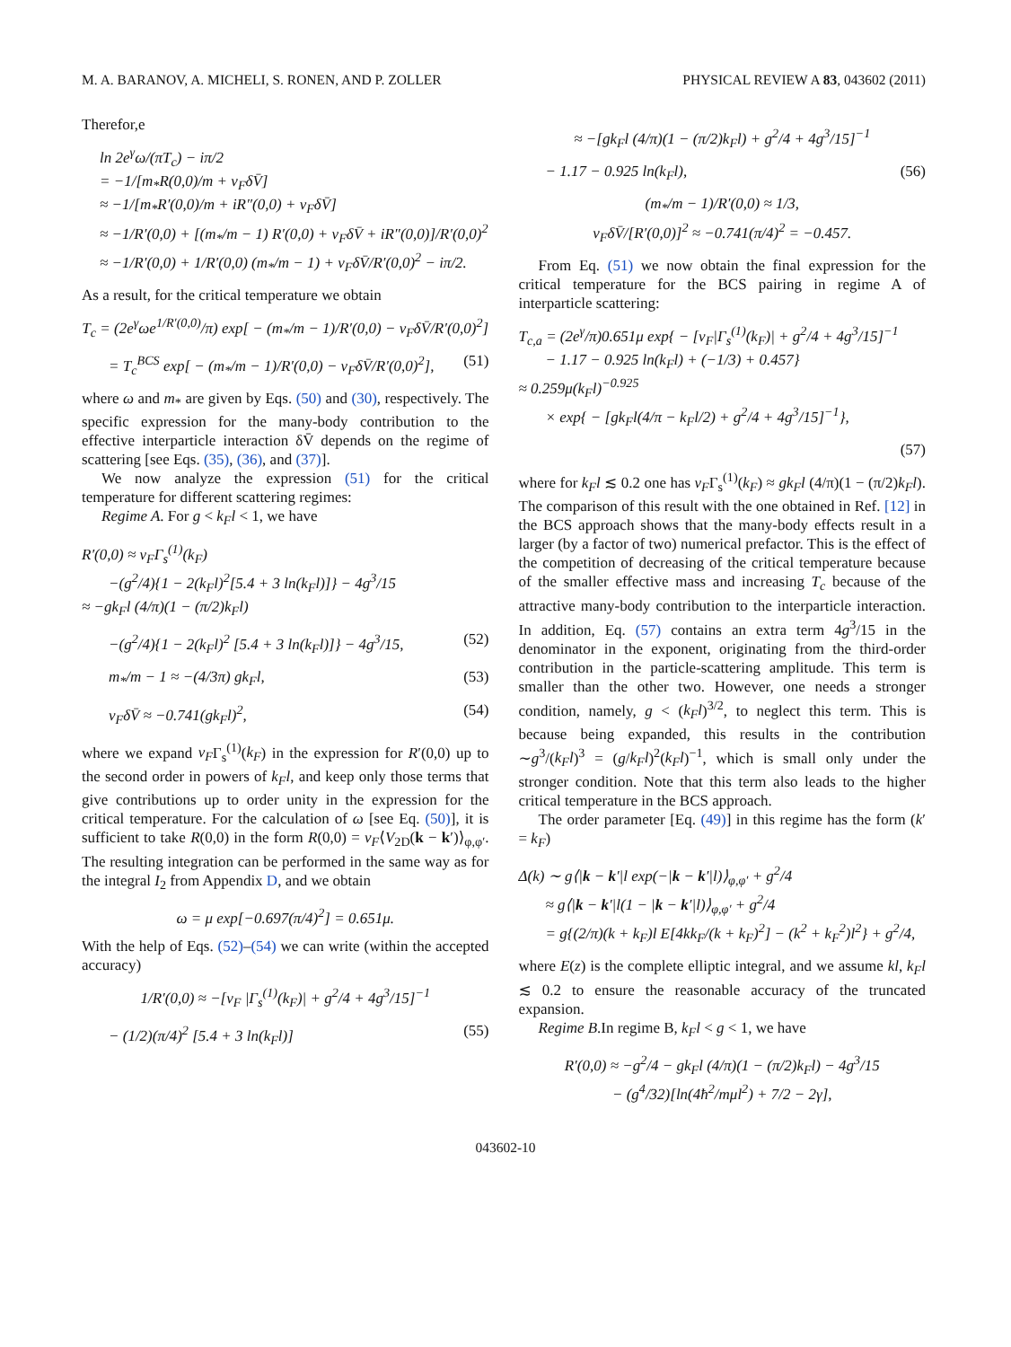M. A. BARANOV, A. MICHELI, S. RONEN, AND P. ZOLLER PHYSICAL REVIEW A 83, 043602 (2011)
Therefor,e
ln 2e<sup>γ</sup>ω/(πT<sub>c</sub>) − iπ/2
= −1/[m<sub>*</sub>R(0,0)/m + v<sub>F</sub>δV̄]
≈ −1/[m<sub>*</sub>R′(0,0)/m + iR″(0,0) + v<sub>F</sub>δV̄]
≈ −1/R′(0,0) + [(m<sub>*</sub>/m − 1) R′(0,0) + v<sub>F</sub>δV̄ + iR″(0,0)]/R′(0,0)<sup>2</sup>
≈ −1/R′(0,0) + 1/R′(0,0) (m<sub>*</sub>/m − 1) + v<sub>F</sub>δV̄/R′(0,0)<sup>2</sup> − iπ/2.
As a result, for the critical temperature we obtain
T<sub>c</sub> = (2e<sup>γ</sup>ωe<sup>1/R′(0,0)</sup>/π) exp[ − (m<sub>*</sub>/m − 1)/R′(0,0) − v<sub>F</sub>δV̄/R′(0,0)<sup>2</sup>]
= T<sub>c</sub><sup>BCS</sup> exp[ − (m<sub>*</sub>/m − 1)/R′(0,0) − v<sub>F</sub>δV̄/R′(0,0)<sup>2</sup>], (51)
where ω and m<sub>*</sub> are given by Eqs. (50) and (30), respectively. The specific expression for the many-body contribution to the effective interparticle interaction δV̄ depends on the regime of scattering [see Eqs. (35), (36), and (37)].
We now analyze the expression (51) for the critical temperature for different scattering regimes:
Regime A. For g < k<sub>F</sub>l < 1, we have
R′(0,0) ≈ v<sub>F</sub>Γ<sub>s</sub><sup>(1)</sup>(k<sub>F</sub>)
−(g<sup>2</sup>/4){1 − 2(k<sub>F</sub>l)<sup>2</sup>[5.4 + 3 ln(k<sub>F</sub>l)]} − 4g<sup>3</sup>/15
≈ −gk<sub>F</sub>l (4/π)(1 − (π/2)k<sub>F</sub>l)
−(g<sup>2</sup>/4){1 − 2(k<sub>F</sub>l)<sup>2</sup> [5.4 + 3 ln(k<sub>F</sub>l)]} − 4g<sup>3</sup>/15, (52)
m<sub>*</sub>/m − 1 ≈ −(4/3π) gk<sub>F</sub>l, (53)
v<sub>F</sub>δV̄ ≈ −0.741(gk<sub>F</sub>l)<sup>2</sup>, (54)
where we expand v<sub>F</sub>Γ<sub>s</sub><sup>(1)</sup>(k<sub>F</sub>) in the expression for R′(0,0) up to the second order in powers of k<sub>F</sub>l, and keep only those terms that give contributions up to order unity in the expression for the critical temperature. For the calculation of ω [see Eq. (50)], it is sufficient to take R(0,0) in the form R(0,0) = v<sub>F</sub>⟨V<sub>2D</sub>(k − k′)⟩<sub>φ,φ′</sub>. The resulting integration can be performed in the same way as for the integral I<sub>2</sub> from Appendix D, and we obtain
ω = μ exp[−0.697(π/4)<sup>2</sup>] = 0.651μ.
With the help of Eqs. (52)–(54) we can write (within the accepted accuracy)
1/R′(0,0) ≈ −[v<sub>F</sub> |Γ<sub>s</sub><sup>(1)</sup>(k<sub>F</sub>)| + g<sup>2</sup>/4 + 4g<sup>3</sup>/15]<sup>−1</sup>
− (1/2)(π/4)<sup>2</sup> [5.4 + 3 ln(k<sub>F</sub>l)] (55)
≈ −[gk<sub>F</sub>l (4/π)(1 − (π/2)k<sub>F</sub>l) + g<sup>2</sup>/4 + 4g<sup>3</sup>/15]<sup>−1</sup>
− 1.17 − 0.925 ln(k<sub>F</sub>l), (56)
(m<sub>*</sub>/m − 1)/R′(0,0) ≈ 1/3,
v<sub>F</sub>δV̄/[R′(0,0)]<sup>2</sup> ≈ −0.741(π/4)<sup>2</sup> = −0.457.
From Eq. (51) we now obtain the final expression for the critical temperature for the BCS pairing in regime A of interparticle scattering:
T<sub>c,a</sub> = (2e<sup>γ</sup>/π)0.651μ exp{ − [v<sub>F</sub>|Γ<sub>s</sub><sup>(1)</sup>(k<sub>F</sub>)| + g<sup>2</sup>/4 + 4g<sup>3</sup>/15]<sup>−1</sup>
− 1.17 − 0.925 ln(k<sub>F</sub>l) + (−1/3) + 0.457}
≈ 0.259μ(k<sub>F</sub>l)<sup>−0.925</sup>
× exp{ − [gk<sub>F</sub>l(4/π − k<sub>F</sub>l/2) + g<sup>2</sup>/4 + 4g<sup>3</sup>/15]<sup>−1</sup>},
(57)
where for k<sub>F</sub>l ≲ 0.2 one has v<sub>F</sub>Γ<sub>s</sub><sup>(1)</sup>(k<sub>F</sub>) ≈ gk<sub>F</sub>l (4/π)(1 − (π/2)k<sub>F</sub>l). The comparison of this result with the one obtained in Ref. [12] in the BCS approach shows that the many-body effects result in a larger (by a factor of two) numerical prefactor. This is the effect of the competition of decreasing of the critical temperature because of the smaller effective mass and increasing T<sub>c</sub> because of the attractive many-body contribution to the interparticle interaction. In addition, Eq. (57) contains an extra term 4g<sup>3</sup>/15 in the denominator in the exponent, originating from the third-order contribution in the particle-scattering amplitude. This term is smaller than the other two. However, one needs a stronger condition, namely, g < (k<sub>F</sub>l)<sup>3/2</sup>, to neglect this term. This is because being expanded, this results in the contribution ∼g<sup>3</sup>/(k<sub>F</sub>l)<sup>3</sup> = (g/k<sub>F</sub>l)<sup>2</sup>(k<sub>F</sub>l)<sup>−1</sup>, which is small only under the stronger condition. Note that this term also leads to the higher critical temperature in the BCS approach.
The order parameter [Eq. (49)] in this regime has the form (k′ = k<sub>F</sub>)
Δ(k) ∼ g⟨|k − k′|l exp(−|k − k′|l)⟩<sub>φ,φ′</sub> + g<sup>2</sup>/4
≈ g⟨|k − k′|l(1 − |k − k′|l)⟩<sub>φ,φ′</sub> + g<sup>2</sup>/4
= g{(2/π)(k + k<sub>F</sub>)l E[4kk<sub>F</sub>/(k + k<sub>F</sub>)<sup>2</sup>] − (k<sup>2</sup> + k<sub>F</sub><sup>2</sup>)l<sup>2</sup>} + g<sup>2</sup>/4,
where E(z) is the complete elliptic integral, and we assume kl, k<sub>F</sub>l ≲ 0.2 to ensure the reasonable accuracy of the truncated expansion.
Regime B.In regime B, k<sub>F</sub>l < g < 1, we have
R′(0,0) ≈ −g<sup>2</sup>/4 − gk<sub>F</sub>l (4/π)(1 − (π/2)k<sub>F</sub>l) − 4g<sup>3</sup>/15
− (g<sup>4</sup>/32)[ln(4ħ<sup>2</sup>/mμl<sup>2</sup>) + 7/2 − 2γ],
043602-10